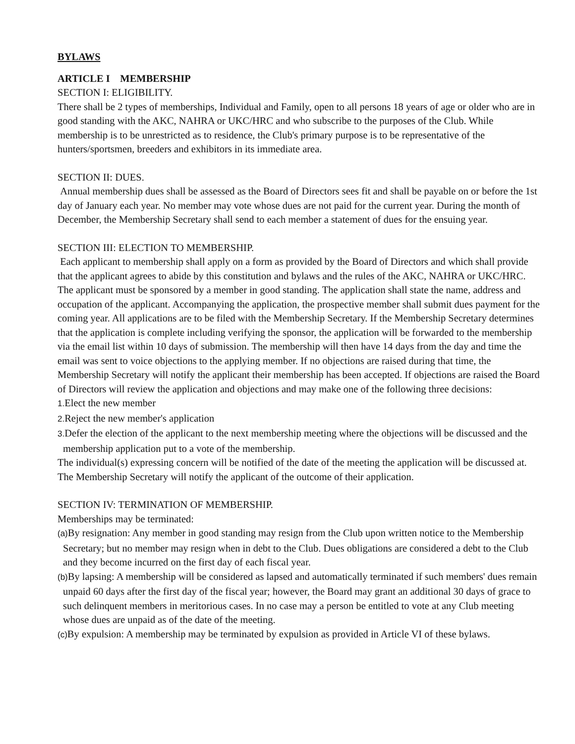BYLAWS
ARTICLE I MEMBERSHIP
SECTION I: ELIGIBILITY.
There shall be 2 types of memberships, Individual and Family, open to all persons 18 years of age or older who are in good standing with the AKC, NAHRA or UKC/HRC and who subscribe to the purposes of the Club. While membership is to be unrestricted as to residence, the Club's primary purpose is to be representative of the hunters/sportsmen, breeders and exhibitors in its immediate area.
SECTION II: DUES.
Annual membership dues shall be assessed as the Board of Directors sees fit and shall be payable on or before the 1st day of January each year. No member may vote whose dues are not paid for the current year. During the month of December, the Membership Secretary shall send to each member a statement of dues for the ensuing year.
SECTION III: ELECTION TO MEMBERSHIP.
Each applicant to membership shall apply on a form as provided by the Board of Directors and which shall provide that the applicant agrees to abide by this constitution and bylaws and the rules of the AKC, NAHRA or UKC/HRC. The applicant must be sponsored by a member in good standing. The application shall state the name, address and occupation of the applicant. Accompanying the application, the prospective member shall submit dues payment for the coming year. All applications are to be filed with the Membership Secretary. If the Membership Secretary determines that the application is complete including verifying the sponsor, the application will be forwarded to the membership via the email list within 10 days of submission. The membership will then have 14 days from the day and time the email was sent to voice objections to the applying member. If no objections are raised during that time, the Membership Secretary will notify the applicant their membership has been accepted. If objections are raised the Board of Directors will review the application and objections and may make one of the following three decisions:
1. Elect the new member
2. Reject the new member's application
3. Defer the election of the applicant to the next membership meeting where the objections will be discussed and the membership application put to a vote of the membership.
The individual(s) expressing concern will be notified of the date of the meeting the application will be discussed at. The Membership Secretary will notify the applicant of the outcome of their application.
SECTION IV: TERMINATION OF MEMBERSHIP.
Memberships may be terminated:
(a) By resignation: Any member in good standing may resign from the Club upon written notice to the Membership Secretary; but no member may resign when in debt to the Club. Dues obligations are considered a debt to the Club and they become incurred on the first day of each fiscal year.
(b) By lapsing: A membership will be considered as lapsed and automatically terminated if such members' dues remain unpaid 60 days after the first day of the fiscal year; however, the Board may grant an additional 30 days of grace to such delinquent members in meritorious cases. In no case may a person be entitled to vote at any Club meeting whose dues are unpaid as of the date of the meeting.
(c) By expulsion: A membership may be terminated by expulsion as provided in Article VI of these bylaws.